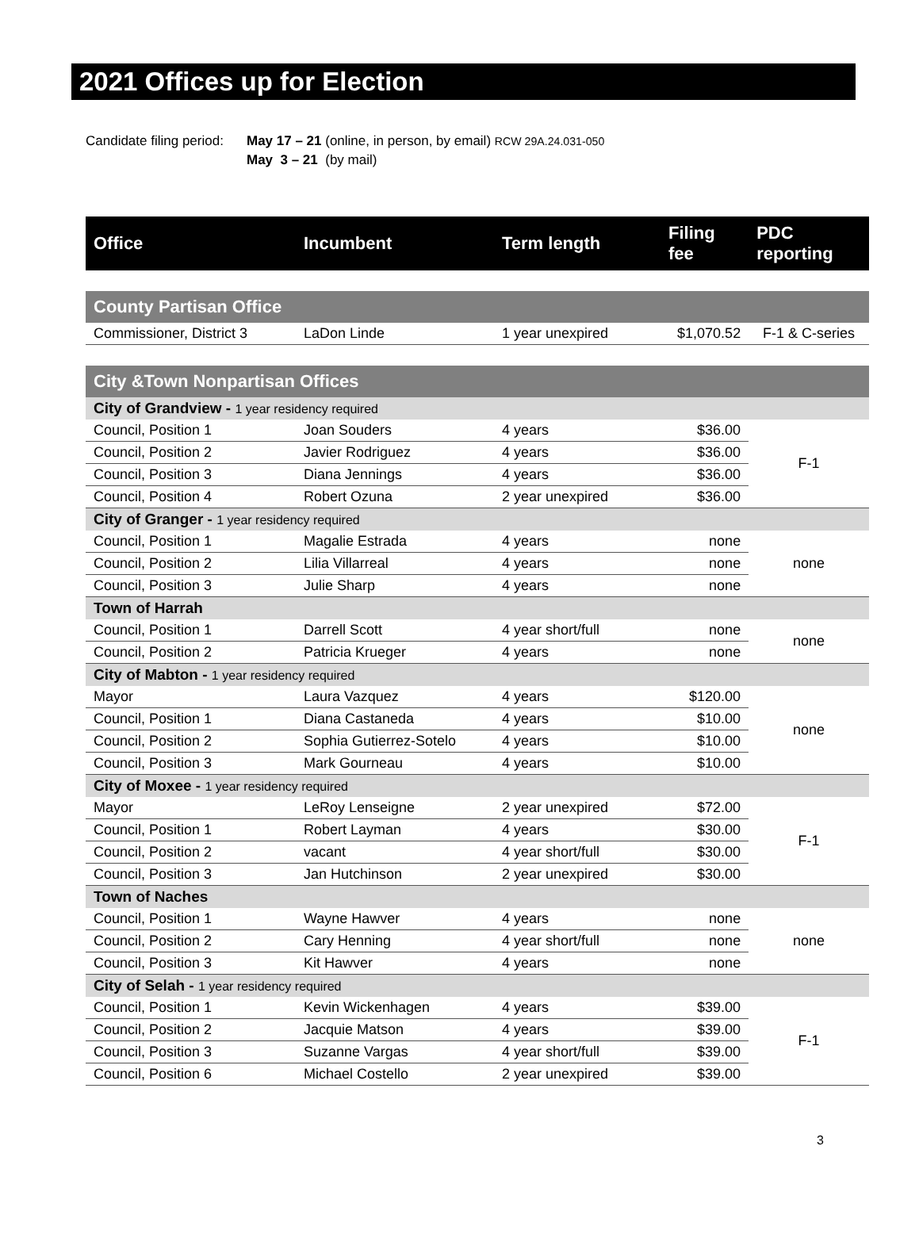2021 Offices up for Election
Candidate filing period: May 17 – 21 (online, in person, by email) RCW 29A.24.031-050
May 3 – 21 (by mail)
| Office | Incumbent | Term length | Filing fee | PDC reporting |
| --- | --- | --- | --- | --- |
| County Partisan Office | | | | |
| Commissioner, District 3 | LaDon Linde | 1 year unexpired | $1,070.52 | F-1 & C-series |
| City &Town Nonpartisan Offices | | | | |
| City of Grandview - 1 year residency required | | | | |
| Council, Position 1 | Joan Souders | 4 years | $36.00 | F-1 |
| Council, Position 2 | Javier Rodriguez | 4 years | $36.00 | |
| Council, Position 3 | Diana Jennings | 4 years | $36.00 | |
| Council, Position 4 | Robert Ozuna | 2 year unexpired | $36.00 | |
| City of Granger - 1 year residency required | | | | |
| Council, Position 1 | Magalie Estrada | 4 years | none | none |
| Council, Position 2 | Lilia Villarreal | 4 years | none | |
| Council, Position 3 | Julie Sharp | 4 years | none | |
| Town of Harrah | | | | |
| Council, Position 1 | Darrell Scott | 4 year short/full | none | none |
| Council, Position 2 | Patricia Krueger | 4 years | none | |
| City of Mabton - 1 year residency required | | | | |
| Mayor | Laura Vazquez | 4 years | $120.00 | none |
| Council, Position 1 | Diana Castaneda | 4 years | $10.00 | |
| Council, Position 2 | Sophia Gutierrez-Sotelo | 4 years | $10.00 | |
| Council, Position 3 | Mark Gourneau | 4 years | $10.00 | |
| City of Moxee - 1 year residency required | | | | |
| Mayor | LeRoy Lenseigne | 2 year unexpired | $72.00 | F-1 |
| Council, Position 1 | Robert Layman | 4 years | $30.00 | |
| Council, Position 2 | vacant | 4 year short/full | $30.00 | |
| Council, Position 3 | Jan Hutchinson | 2 year unexpired | $30.00 | |
| Town of Naches | | | | |
| Council, Position 1 | Wayne Hawver | 4 years | none | none |
| Council, Position 2 | Cary Henning | 4 year short/full | none | |
| Council, Position 3 | Kit Hawver | 4 years | none | |
| City of Selah - 1 year residency required | | | | |
| Council, Position 1 | Kevin Wickenhagen | 4 years | $39.00 | F-1 |
| Council, Position 2 | Jacquie Matson | 4 years | $39.00 | |
| Council, Position 3 | Suzanne Vargas | 4 year short/full | $39.00 | |
| Council, Position 6 | Michael Costello | 2 year unexpired | $39.00 | |
3